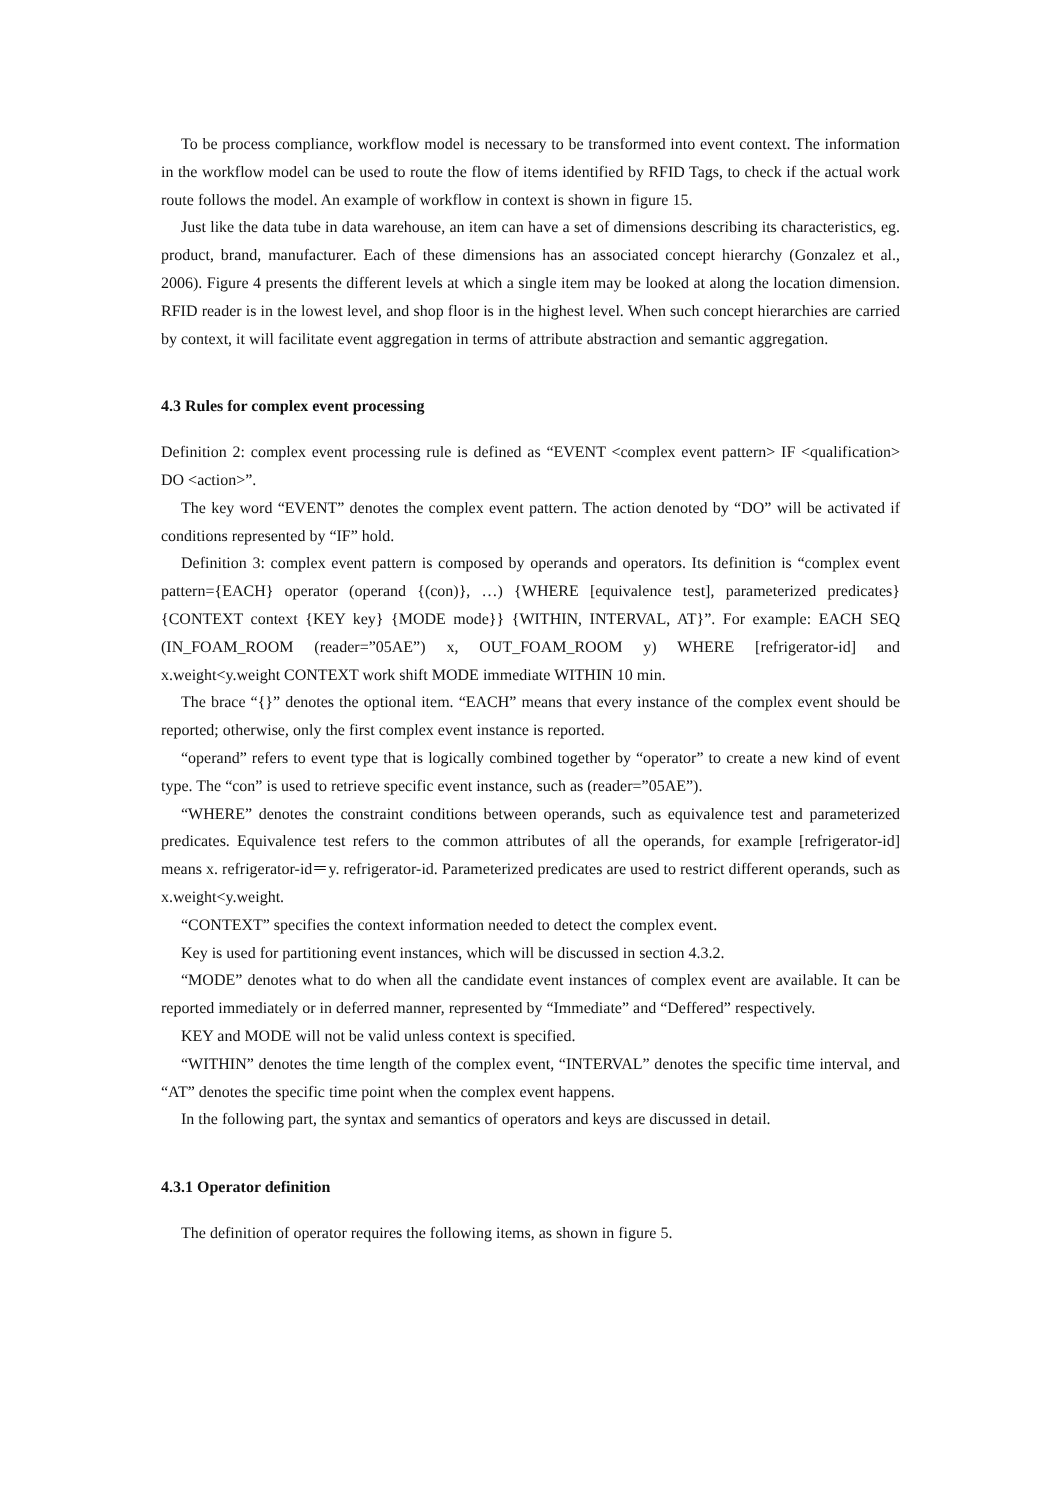To be process compliance, workflow model is necessary to be transformed into event context. The information in the workflow model can be used to route the flow of items identified by RFID Tags, to check if the actual work route follows the model. An example of workflow in context is shown in figure 15.
Just like the data tube in data warehouse, an item can have a set of dimensions describing its characteristics, eg. product, brand, manufacturer. Each of these dimensions has an associated concept hierarchy (Gonzalez et al., 2006). Figure 4 presents the different levels at which a single item may be looked at along the location dimension. RFID reader is in the lowest level, and shop floor is in the highest level. When such concept hierarchies are carried by context, it will facilitate event aggregation in terms of attribute abstraction and semantic aggregation.
4.3 Rules for complex event processing
Definition 2: complex event processing rule is defined as “EVENT <complex event pattern> IF <qualification> DO <action>”.
The key word “EVENT” denotes the complex event pattern. The action denoted by “DO” will be activated if conditions represented by “IF” hold.
Definition 3: complex event pattern is composed by operands and operators. Its definition is “complex event pattern={EACH} operator (operand {(con)}, …) {WHERE [equivalence test], parameterized predicates} {CONTEXT context {KEY key} {MODE mode}} {WITHIN, INTERVAL, AT}”. For example: EACH SEQ (IN_FOAM_ROOM (reader=”05AE”) x, OUT_FOAM_ROOM y) WHERE [refrigerator-id] and x.weight<y.weight CONTEXT work shift MODE immediate WITHIN 10 min.
The brace “{}” denotes the optional item. “EACH” means that every instance of the complex event should be reported; otherwise, only the first complex event instance is reported.
“operand” refers to event type that is logically combined together by “operator” to create a new kind of event type. The “con” is used to retrieve specific event instance, such as (reader=”05AE”).
“WHERE” denotes the constraint conditions between operands, such as equivalence test and parameterized predicates. Equivalence test refers to the common attributes of all the operands, for example [refrigerator-id] means x. refrigerator-id＝y. refrigerator-id. Parameterized predicates are used to restrict different operands, such as x.weight<y.weight.
“CONTEXT” specifies the context information needed to detect the complex event.
Key is used for partitioning event instances, which will be discussed in section 4.3.2.
“MODE” denotes what to do when all the candidate event instances of complex event are available. It can be reported immediately or in deferred manner, represented by “Immediate” and “Deffered” respectively.
KEY and MODE will not be valid unless context is specified.
“WITHIN” denotes the time length of the complex event, “INTERVAL” denotes the specific time interval, and “AT” denotes the specific time point when the complex event happens.
In the following part, the syntax and semantics of operators and keys are discussed in detail.
4.3.1 Operator definition
The definition of operator requires the following items, as shown in figure 5.